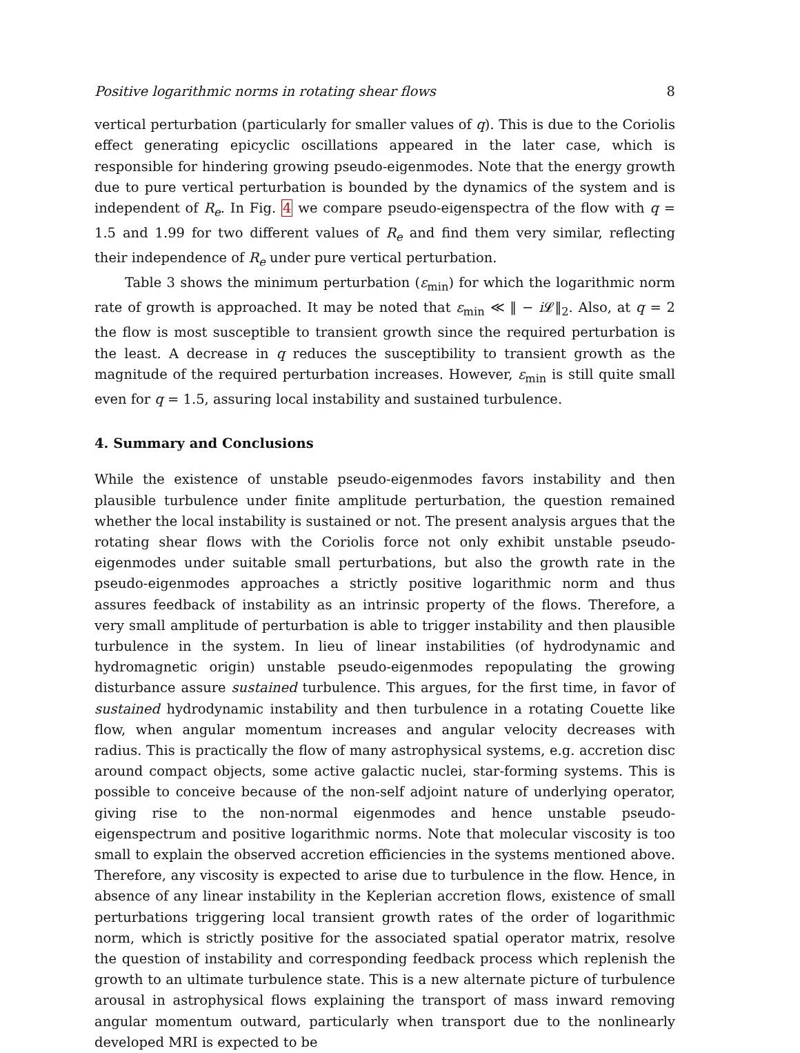Positive logarithmic norms in rotating shear flows 8
vertical perturbation (particularly for smaller values of q). This is due to the Coriolis effect generating epicyclic oscillations appeared in the later case, which is responsible for hindering growing pseudo-eigenmodes. Note that the energy growth due to pure vertical perturbation is bounded by the dynamics of the system and is independent of R<sub>e</sub>. In Fig. 4 we compare pseudo-eigenspectra of the flow with q = 1.5 and 1.99 for two different values of R<sub>e</sub> and find them very similar, reflecting their independence of R<sub>e</sub> under pure vertical perturbation.
Table 3 shows the minimum perturbation (ε<sub>min</sub>) for which the logarithmic norm rate of growth is approached. It may be noted that ε<sub>min</sub> ≪ ‖ − i 𝓛‖<sub>2</sub>. Also, at q = 2 the flow is most susceptible to transient growth since the required perturbation is the least. A decrease in q reduces the susceptibility to transient growth as the magnitude of the required perturbation increases. However, ε<sub>min</sub> is still quite small even for q = 1.5, assuring local instability and sustained turbulence.
4. Summary and Conclusions
While the existence of unstable pseudo-eigenmodes favors instability and then plausible turbulence under finite amplitude perturbation, the question remained whether the local instability is sustained or not. The present analysis argues that the rotating shear flows with the Coriolis force not only exhibit unstable pseudo-eigenmodes under suitable small perturbations, but also the growth rate in the pseudo-eigenmodes approaches a strictly positive logarithmic norm and thus assures feedback of instability as an intrinsic property of the flows. Therefore, a very small amplitude of perturbation is able to trigger instability and then plausible turbulence in the system. In lieu of linear instabilities (of hydrodynamic and hydromagnetic origin) unstable pseudo-eigenmodes repopulating the growing disturbance assure sustained turbulence. This argues, for the first time, in favor of sustained hydrodynamic instability and then turbulence in a rotating Couette like flow, when angular momentum increases and angular velocity decreases with radius. This is practically the flow of many astrophysical systems, e.g. accretion disc around compact objects, some active galactic nuclei, star-forming systems. This is possible to conceive because of the non-self adjoint nature of underlying operator, giving rise to the non-normal eigenmodes and hence unstable pseudo-eigenspectrum and positive logarithmic norms. Note that molecular viscosity is too small to explain the observed accretion efficiencies in the systems mentioned above. Therefore, any viscosity is expected to arise due to turbulence in the flow. Hence, in absence of any linear instability in the Keplerian accretion flows, existence of small perturbations triggering local transient growth rates of the order of logarithmic norm, which is strictly positive for the associated spatial operator matrix, resolve the question of instability and corresponding feedback process which replenish the growth to an ultimate turbulence state. This is a new alternate picture of turbulence arousal in astrophysical flows explaining the transport of mass inward removing angular momentum outward, particularly when transport due to the nonlinearly developed MRI is expected to be